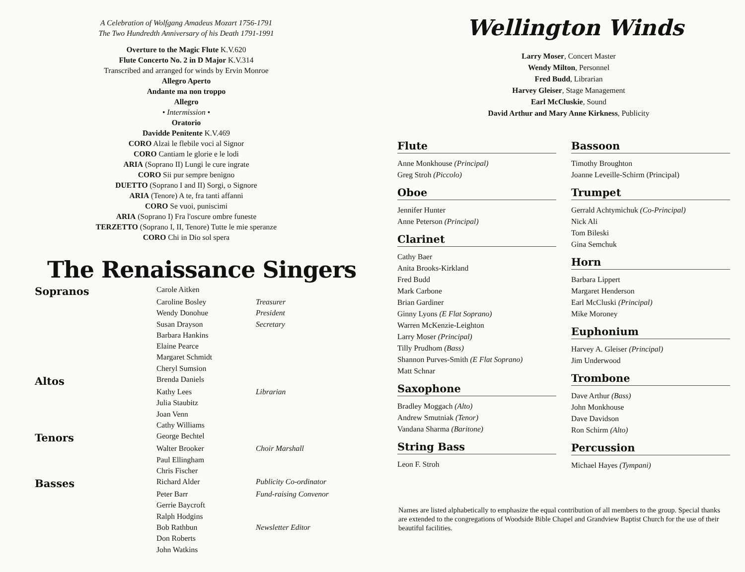A Celebration of Wolfgang Amadeus Mozart 1756-1791
The Two Hundredth Anniversary of his Death 1791-1991
Overture to the Magic Flute K.V.620
Flute Concerto No. 2 in D Major K.V.314
Transcribed and arranged for winds by Ervin Monroe
Allegro Aperto
Andante ma non troppo
Allegro
• Intermission •
Oratorio
Davidde Penitente K.V.469
CORO Alzai le flebile voci al Signor
CORO Cantiam le glorie e le lodi
ARIA (Soprano II) Lungi le cure ingrate
CORO Sii pur sempre benigno
DUETTO (Soprano I and II) Sorgi, o Signore
ARIA (Tenore) A te, fra tanti affanni
CORO Se vuoi, puniscimi
ARIA (Soprano I) Fra l'oscure ombre funeste
TERZETTO (Soprano I, II, Tenore) Tutte le mie speranze
CORO Chi in Dio sol spera
The Renaissance Singers
| Sopranos | Carole Aitken | |
| | Caroline Bosley | Treasurer |
| | Wendy Donohue | President |
| | Susan Drayson | Secretary |
| | Barbara Hankins | |
| | Elaine Pearce | |
| | Margaret Schmidt | |
| | Cheryl Sumsion | |
| Altos | Brenda Daniels | |
| | Kathy Lees | Librarian |
| | Julia Staubitz | |
| | Joan Venn | |
| | Cathy Williams | |
| Tenors | George Bechtel | |
| | Walter Brooker | Choir Marshall |
| | Paul Ellingham | |
| | Chris Fischer | |
| Basses | Richard Alder | Publicity Co-ordinator |
| | Peter Barr | Fund-raising Convenor |
| | Gerrie Baycroft | |
| | Ralph Hodgins | |
| | Bob Rathbun | Newsletter Editor |
| | Don Roberts | |
| | John Watkins | |
Wellington Winds
Larry Moser, Concert Master
Wendy Milton, Personnel
Fred Budd, Librarian
Harvey Gleiser, Stage Management
Earl McCluskie, Sound
David Arthur and Mary Anne Kirkness, Publicity
Flute
Anne Monkhouse (Principal)
Greg Stroh (Piccolo)
Oboe
Jennifer Hunter
Anne Peterson (Principal)
Clarinet
Cathy Baer
Anita Brooks-Kirkland
Fred Budd
Mark Carbone
Brian Gardiner
Ginny Lyons (E Flat Soprano)
Warren McKenzie-Leighton
Larry Moser (Principal)
Tilly Prudhom (Bass)
Shannon Purves-Smith (E Flat Soprano)
Matt Schnar
Saxophone
Bradley Moggach (Alto)
Andrew Smutniak (Tenor)
Vandana Sharma (Baritone)
String Bass
Leon F. Stroh
Bassoon
Timothy Broughton
Joanne Leveille-Schirm (Principal)
Trumpet
Gerrald Achtymichuk (Co-Principal)
Nick Ali
Tom Bileski
Gina Semchuk
Horn
Barbara Lippert
Margaret Henderson
Earl McCluski (Principal)
Mike Moroney
Euphonium
Harvey A. Gleiser (Principal)
Jim Underwood
Trombone
Dave Arthur (Bass)
John Monkhouse
Dave Davidson
Ron Schirm (Alto)
Percussion
Michael Hayes (Tympani)
Names are listed alphabetically to emphasize the equal contribution of all members to the group. Special thanks are extended to the congregations of Woodside Bible Chapel and Grandview Baptist Church for the use of their beautiful facilities.